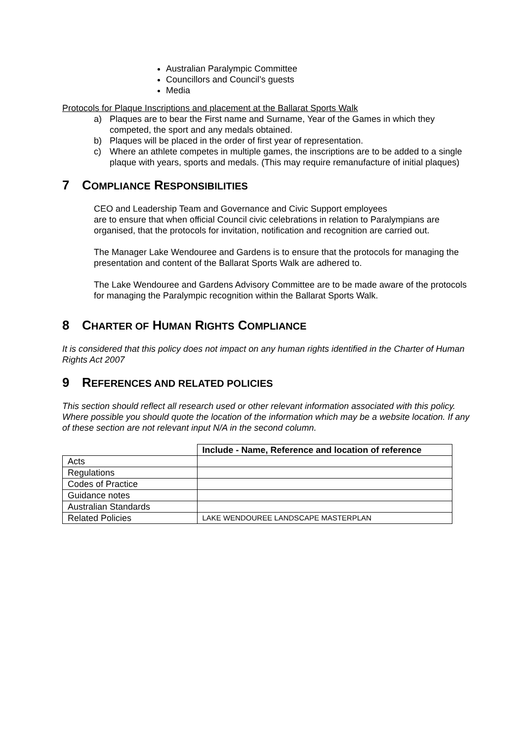Australian Paralympic Committee
Councillors and Council’s guests
Media
Protocols for Plaque Inscriptions and placement at the Ballarat Sports Walk
a) Plaques are to bear the First name and Surname, Year of the Games in which they competed, the sport and any medals obtained.
b) Plaques will be placed in the order of first year of representation.
c) Where an athlete competes in multiple games, the inscriptions are to be added to a single plaque with years, sports and medals. (This may require remanufacture of initial plaques)
7 COMPLIANCE RESPONSIBILITIES
CEO and Leadership Team and Governance and Civic Support employees
are to ensure that when official Council civic celebrations in relation to Paralympians are organised, that the protocols for invitation, notification and recognition are carried out.
The Manager Lake Wendouree and Gardens is to ensure that the protocols for managing the presentation and content of the Ballarat Sports Walk are adhered to.
The Lake Wendouree and Gardens Advisory Committee are to be made aware of the protocols for managing the Paralympic recognition within the Ballarat Sports Walk.
8 CHARTER OF HUMAN RIGHTS COMPLIANCE
It is considered that this policy does not impact on any human rights identified in the Charter of Human Rights Act 2007
9 REFERENCES AND RELATED POLICIES
This section should reflect all research used or other relevant information associated with this policy. Where possible you should quote the location of the information which may be a website location. If any of these section are not relevant input N/A in the second column.
| | Include - Name, Reference and location of reference |
| Acts | |
| Regulations | |
| Codes of Practice | |
| Guidance notes | |
| Australian Standards | |
| Related Policies | LAKE WENDOUREE LANDSCAPE MASTERPLAN |